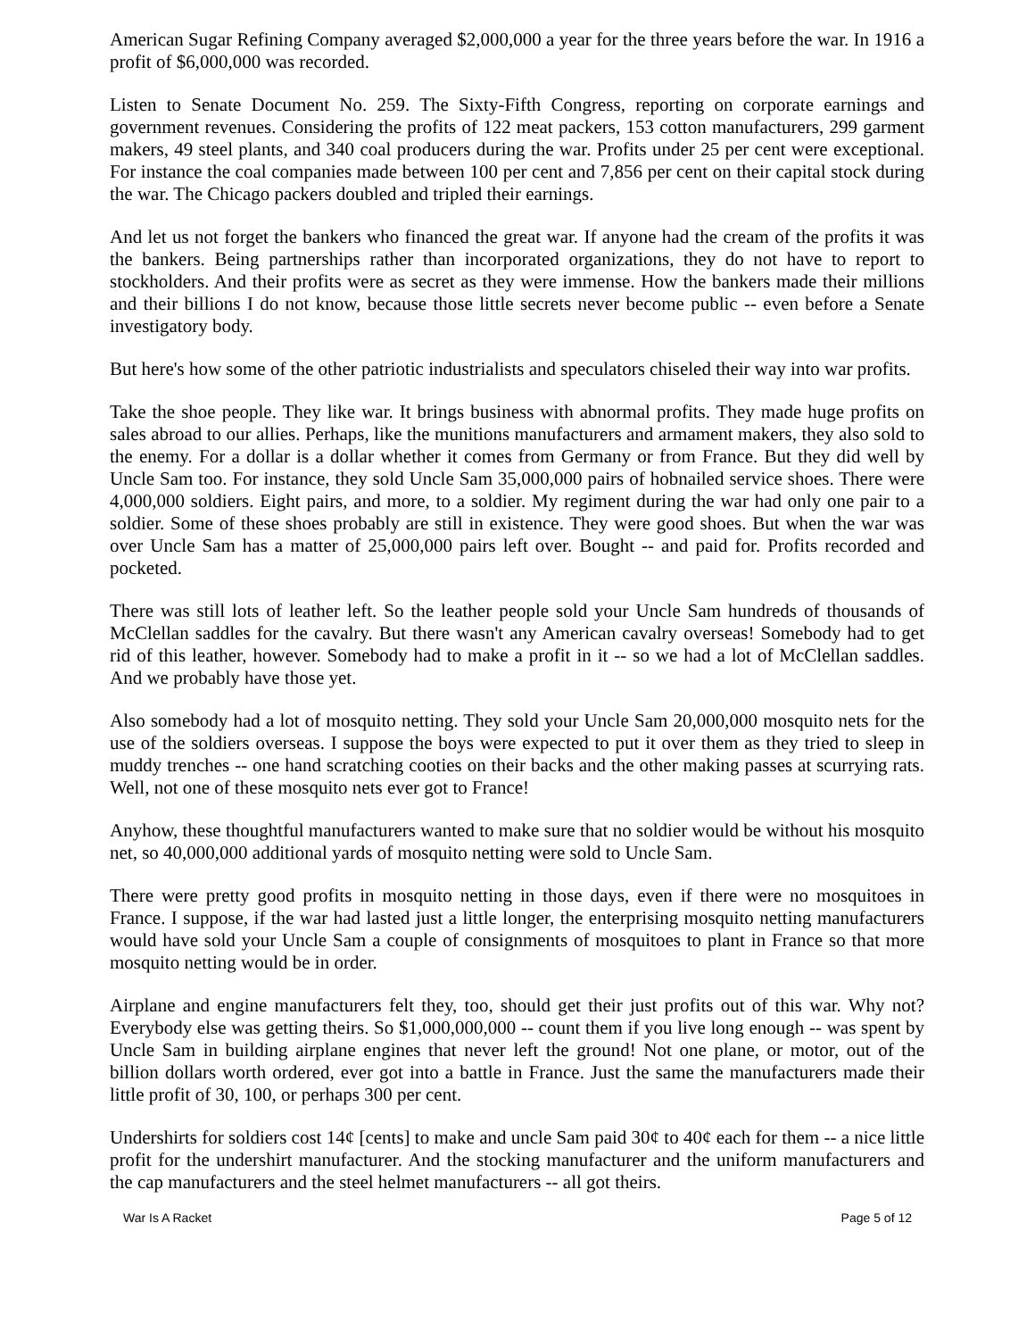American Sugar Refining Company averaged $2,000,000 a year for the three years before the war. In 1916 a profit of $6,000,000 was recorded.
Listen to Senate Document No. 259. The Sixty-Fifth Congress, reporting on corporate earnings and government revenues. Considering the profits of 122 meat packers, 153 cotton manufacturers, 299 garment makers, 49 steel plants, and 340 coal producers during the war. Profits under 25 per cent were exceptional. For instance the coal companies made between 100 per cent and 7,856 per cent on their capital stock during the war. The Chicago packers doubled and tripled their earnings.
And let us not forget the bankers who financed the great war. If anyone had the cream of the profits it was the bankers. Being partnerships rather than incorporated organizations, they do not have to report to stockholders. And their profits were as secret as they were immense. How the bankers made their millions and their billions I do not know, because those little secrets never become public -- even before a Senate investigatory body.
But here's how some of the other patriotic industrialists and speculators chiseled their way into war profits.
Take the shoe people. They like war. It brings business with abnormal profits. They made huge profits on sales abroad to our allies. Perhaps, like the munitions manufacturers and armament makers, they also sold to the enemy. For a dollar is a dollar whether it comes from Germany or from France. But they did well by Uncle Sam too. For instance, they sold Uncle Sam 35,000,000 pairs of hobnailed service shoes. There were 4,000,000 soldiers. Eight pairs, and more, to a soldier. My regiment during the war had only one pair to a soldier. Some of these shoes probably are still in existence. They were good shoes. But when the war was over Uncle Sam has a matter of 25,000,000 pairs left over. Bought -- and paid for. Profits recorded and pocketed.
There was still lots of leather left. So the leather people sold your Uncle Sam hundreds of thousands of McClellan saddles for the cavalry. But there wasn't any American cavalry overseas! Somebody had to get rid of this leather, however. Somebody had to make a profit in it -- so we had a lot of McClellan saddles. And we probably have those yet.
Also somebody had a lot of mosquito netting. They sold your Uncle Sam 20,000,000 mosquito nets for the use of the soldiers overseas. I suppose the boys were expected to put it over them as they tried to sleep in muddy trenches -- one hand scratching cooties on their backs and the other making passes at scurrying rats. Well, not one of these mosquito nets ever got to France!
Anyhow, these thoughtful manufacturers wanted to make sure that no soldier would be without his mosquito net, so 40,000,000 additional yards of mosquito netting were sold to Uncle Sam.
There were pretty good profits in mosquito netting in those days, even if there were no mosquitoes in France. I suppose, if the war had lasted just a little longer, the enterprising mosquito netting manufacturers would have sold your Uncle Sam a couple of consignments of mosquitoes to plant in France so that more mosquito netting would be in order.
Airplane and engine manufacturers felt they, too, should get their just profits out of this war. Why not? Everybody else was getting theirs. So $1,000,000,000 -- count them if you live long enough -- was spent by Uncle Sam in building airplane engines that never left the ground! Not one plane, or motor, out of the billion dollars worth ordered, ever got into a battle in France. Just the same the manufacturers made their little profit of 30, 100, or perhaps 300 per cent.
Undershirts for soldiers cost 14¢ [cents] to make and uncle Sam paid 30¢ to 40¢ each for them -- a nice little profit for the undershirt manufacturer. And the stocking manufacturer and the uniform manufacturers and the cap manufacturers and the steel helmet manufacturers -- all got theirs.
War Is A Racket Page 5 of 12